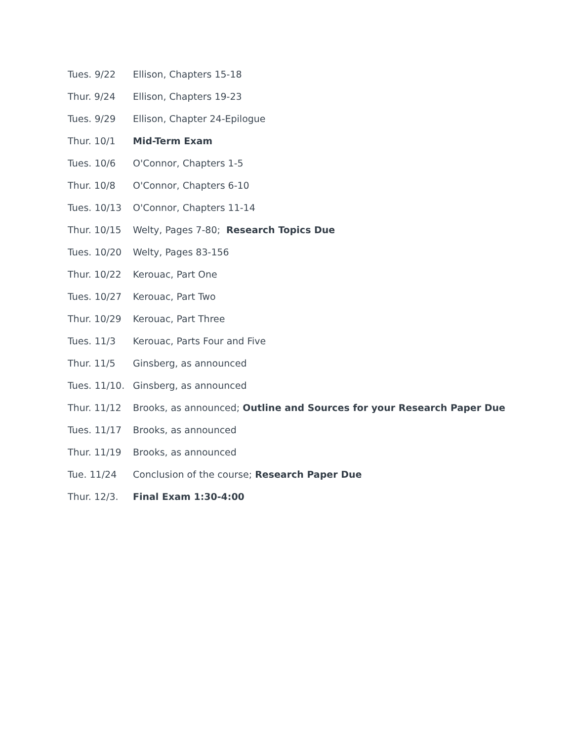Tues. 9/22 Ellison, Chapters 15-18
Thur. 9/24 Ellison, Chapters 19-23
Tues. 9/29 Ellison, Chapter 24-Epilogue
Thur. 10/1 Mid-Term Exam
Tues. 10/6 O'Connor, Chapters 1-5
Thur. 10/8 O'Connor, Chapters 6-10
Tues. 10/13 O'Connor, Chapters 11-14
Thur. 10/15 Welty, Pages 7-80; Research Topics Due
Tues. 10/20 Welty, Pages 83-156
Thur. 10/22 Kerouac, Part One
Tues. 10/27 Kerouac, Part Two
Thur. 10/29 Kerouac, Part Three
Tues. 11/3 Kerouac, Parts Four and Five
Thur. 11/5 Ginsberg, as announced
Tues. 11/10. Ginsberg, as announced
Thur. 11/12 Brooks, as announced; Outline and Sources for your Research Paper Due
Tues. 11/17 Brooks, as announced
Thur. 11/19 Brooks, as announced
Tue. 11/24 Conclusion of the course; Research Paper Due
Thur. 12/3. Final Exam 1:30-4:00